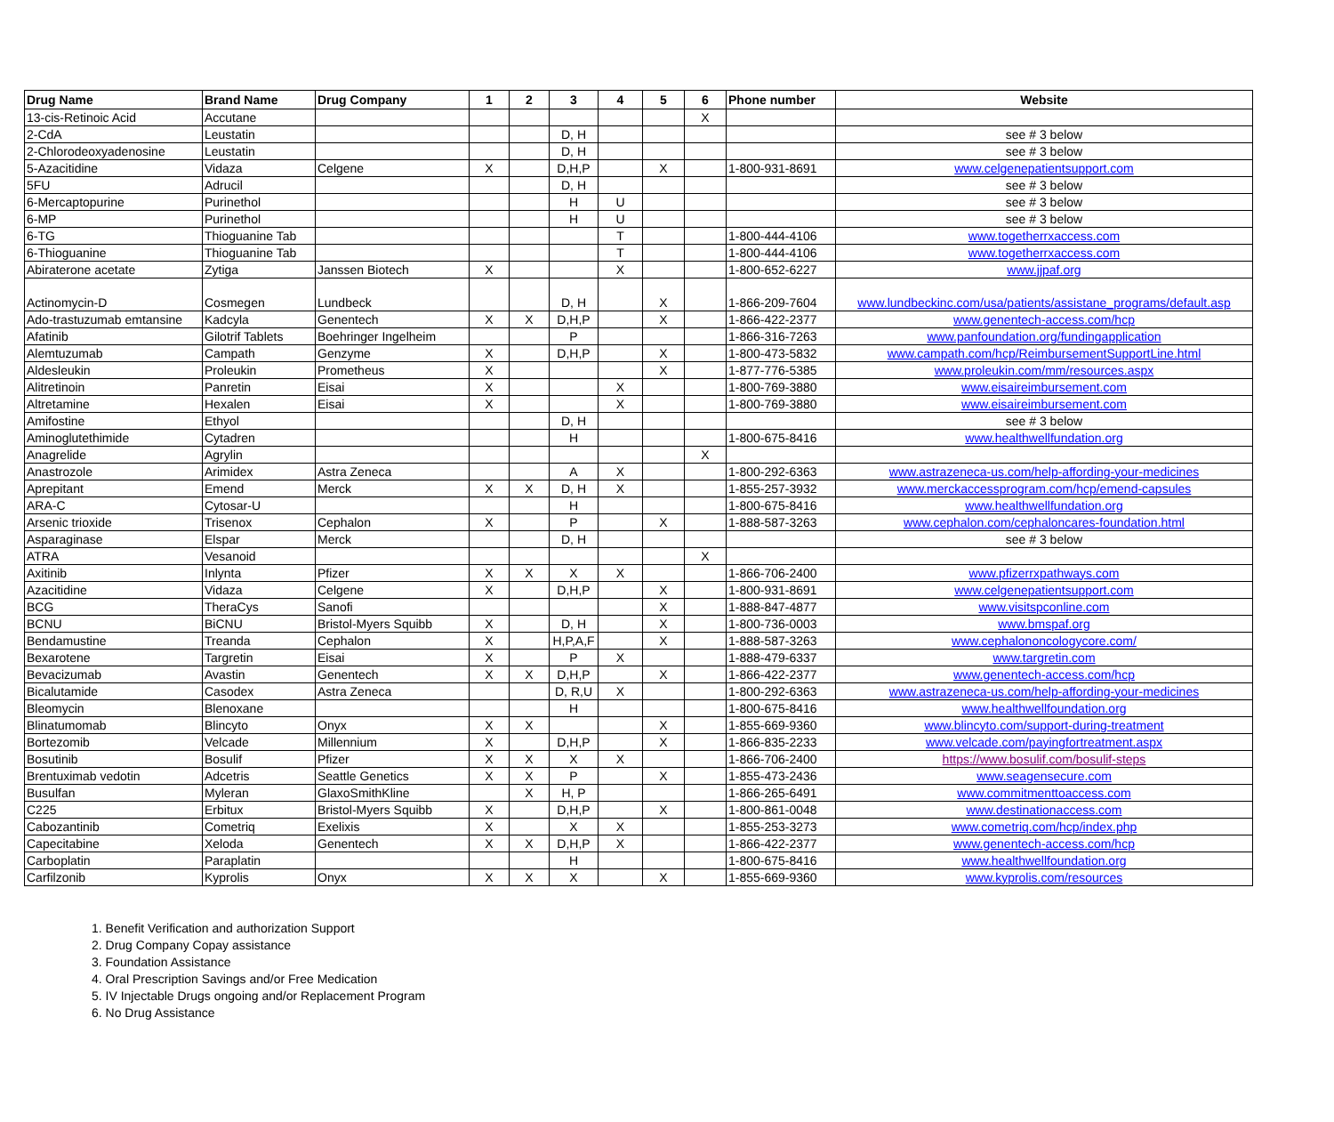| Drug Name | Brand Name | Drug Company | 1 | 2 | 3 | 4 | 5 | 6 | Phone number | Website |
| --- | --- | --- | --- | --- | --- | --- | --- | --- | --- | --- |
| 13-cis-Retinoic Acid | Accutane | | | | | | | X | | |
| 2-CdA | Leustatin | | | | D, H | | | | | see # 3 below |
| 2-Chlorodeoxyadenosine | Leustatin | | | | D, H | | | | | see # 3 below |
| 5-Azacitidine | Vidaza | Celgene | X | | D,H,P | | X | | 1-800-931-8691 | www.celgenepatientsupport.com |
| 5FU | Adrucil | | | | D, H | | | | | see # 3 below |
| 6-Mercaptopurine | Purinethol | | | | H | U | | | | see # 3 below |
| 6-MP | Purinethol | | | | H | U | | | | see # 3 below |
| 6-TG | Thioguanine Tab | | | | | T | | | 1-800-444-4106 | www.togetherrxaccess.com |
| 6-Thioguanine | Thioguanine Tab | | | | | T | | | 1-800-444-4106 | www.togetherrxaccess.com |
| Abiraterone acetate | Zytiga | Janssen Biotech | X | | | X | | | 1-800-652-6227 | www.jjpaf.org |
| Actinomycin-D | Cosmegen | Lundbeck | | | D, H | | X | | 1-866-209-7604 | www.lundbeckinc.com/usa/patients/assistane_programs/default.asp |
| Ado-trastuzumab emtansine | Kadcyla | Genentech | X | X | D,H,P | | X | | 1-866-422-2377 | www.genentech-access.com/hcp |
| Afatinib | Gilotrif Tablets | Boehringer Ingelheim | | | P | | | | 1-866-316-7263 | www.panfoundation.org/fundingapplication |
| Alemtuzumab | Campath | Genzyme | X | | D,H,P | | X | | 1-800-473-5832 | www.campath.com/hcp/ReimbursementSupportLine.html |
| Aldesleukin | Proleukin | Prometheus | X | | | | X | | 1-877-776-5385 | www.proleukin.com/mm/resources.aspx |
| Alitretinoin | Panretin | Eisai | X | | | X | | | 1-800-769-3880 | www.eisaireimbursement.com |
| Altretamine | Hexalen | Eisai | X | | | X | | | 1-800-769-3880 | www.eisaireimbursement.com |
| Amifostine | Ethyol | | | | D, H | | | | | see # 3 below |
| Aminoglutethimide | Cytadren | | | | H | | | | 1-800-675-8416 | www.healthwellfundation.org |
| Anagrelide | Agrylin | | | | | | | X | | |
| Anastrozole | Arimidex | Astra Zeneca | | | A | X | | | 1-800-292-6363 | www.astrazeneca-us.com/help-affording-your-medicines |
| Aprepitant | Emend | Merck | X | X | D, H | X | | | 1-855-257-3932 | www.merckaccessprogram.com/hcp/emend-capsules |
| ARA-C | Cytosar-U | | | | H | | | | 1-800-675-8416 | www.healthwellfundation.org |
| Arsenic trioxide | Trisenox | Cephalon | X | | P | | X | | 1-888-587-3263 | www.cephalon.com/cephaloncares-foundation.html |
| Asparaginase | Elspar | Merck | | | D, H | | | | | see # 3 below |
| ATRA | Vesanoid | | | | | | | X | | |
| Axitinib | Inlynta | Pfizer | X | X | X | X | | | 1-866-706-2400 | www.pfizerrxpathways.com |
| Azacitidine | Vidaza | Celgene | X | | D,H,P | | X | | 1-800-931-8691 | www.celgenepatientsupport.com |
| BCG | TheraCys | Sanofi | | | | | X | | 1-888-847-4877 | www.visitspconline.com |
| BCNU | BiCNU | Bristol-Myers Squibb | X | | D, H | | X | | 1-800-736-0003 | www.bmspaf.org |
| Bendamustine | Treanda | Cephalon | X | | H,P,A,F | | X | | 1-888-587-3263 | www.cephalononcologycore.com/ |
| Bexarotene | Targretin | Eisai | X | | P | X | | | 1-888-479-6337 | www.targretin.com |
| Bevacizumab | Avastin | Genentech | X | X | D,H,P | | X | | 1-866-422-2377 | www.genentech-access.com/hcp |
| Bicalutamide | Casodex | Astra Zeneca | | | D, R,U | X | | | 1-800-292-6363 | www.astrazeneca-us.com/help-affording-your-medicines |
| Bleomycin | Blenoxane | | | | H | | | | 1-800-675-8416 | www.healthwellfoundation.org |
| Blinatumomab | Blincyto | Onyx | X | X | | | X | | 1-855-669-9360 | www.blincyto.com/support-during-treatment |
| Bortezomib | Velcade | Millennium | X | | D,H,P | | X | | 1-866-835-2233 | www.velcade.com/payingfortreatment.aspx |
| Bosutinib | Bosulif | Pfizer | X | X | X | X | | | 1-866-706-2400 | https://www.bosulif.com/bosulif-steps |
| Brentuximab vedotin | Adcetris | Seattle Genetics | X | X | P | | X | | 1-855-473-2436 | www.seagensecure.com |
| Busulfan | Myleran | GlaxoSmithKline | | X | H, P | | | | 1-866-265-6491 | www.commitmenttoaccess.com |
| C225 | Erbitux | Bristol-Myers Squibb | X | | D,H,P | | X | | 1-800-861-0048 | www.destinationaccess.com |
| Cabozantinib | Cometriq | Exelixis | X | | X | X | | | 1-855-253-3273 | www.cometriq.com/hcp/index.php |
| Capecitabine | Xeloda | Genentech | X | X | D,H,P | X | | | 1-866-422-2377 | www.genentech-access.com/hcp |
| Carboplatin | Paraplatin | | | | H | | | | 1-800-675-8416 | www.healthwellfoundation.org |
| Carfilzonib | Kyprolis | Onyx | X | X | X | | X | | 1-855-669-9360 | www.kyprolis.com/resources |
1. Benefit Verification and authorization Support
2. Drug Company Copay assistance
3. Foundation Assistance
4. Oral Prescription Savings and/or Free Medication
5. IV Injectable Drugs ongoing and/or Replacement Program
6. No Drug Assistance